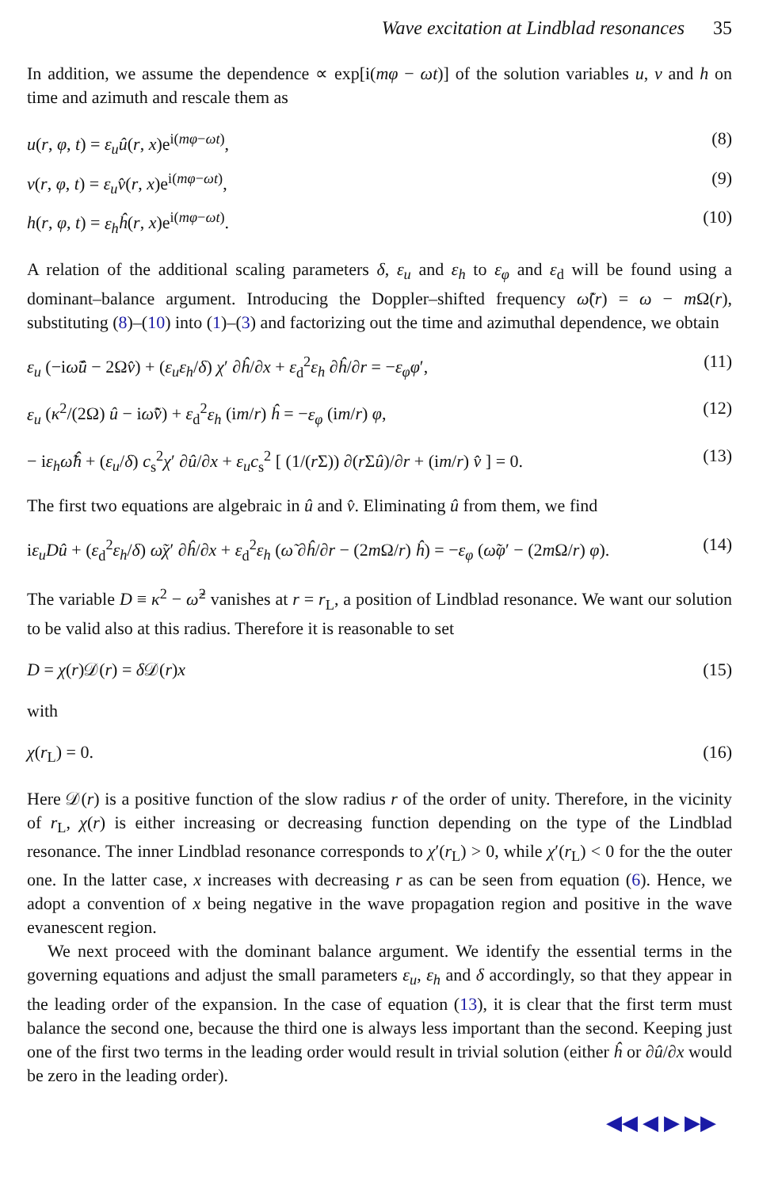Wave excitation at Lindblad resonances 35
In addition, we assume the dependence ∝ exp[i(mφ − ωt)] of the solution variables u, v and h on time and azimuth and rescale them as
u(r, φ, t) = ε<sub>u</sub> û(r, x)e<sup>i(mφ−ωt)</sup>, (8)
v(r, φ, t) = ε<sub>u</sub> v̂(r, x)e<sup>i(mφ−ωt)</sup>, (9)
h(r, φ, t) = ε<sub>h</sub> ĥ(r, x)e<sup>i(mφ−ωt)</sup>. (10)
A relation of the additional scaling parameters δ, ε<sub>u</sub> and ε<sub>h</sub> to ε<sub>φ</sub> and ε<sub>d</sub> will be found using a dominant–balance argument. Introducing the Doppler–shifted frequency ω̃(r) = ω − m Ω(r), substituting (8)–(10) into (1)–(3) and factorizing out the time and azimuthal dependence, we obtain
ε<sub>u</sub> (−iω̃û − 2Ωv̂) + (ε<sub>u</sub>ε<sub>h</sub>/δ) χ′ ∂ĥ/∂x + ε<sub>d</sub><sup>2</sup>ε<sub>h</sub> ∂ĥ/∂r = −ε<sub>φ</sub>φ′, (11)
ε<sub>u</sub> (κ<sup>2</sup>/(2Ω) û − iω̃v̂) + ε<sub>d</sub><sup>2</sup>ε<sub>h</sub> (im/r) ĥ = −ε<sub>φ</sub> (im/r) φ, (12)
− iε<sub>h</sub>ω̃ĥ + (ε<sub>u</sub>/δ) c<sub>s</sub><sup>2</sup>χ′ ∂û/∂x + ε<sub>u</sub>c<sub>s</sub><sup>2</sup> [ (1/(r Σ)) ∂(r Σû)/∂r + (im/r) v̂ ] = 0. (13)
The first two equations are algebraic in û and v̂. Eliminating û from them, we find
iε<sub>u</sub>Dû + (ε<sub>d</sub><sup>2</sup>ε<sub>h</sub>/δ) ω̃χ′ ∂ĥ/∂x + ε<sub>d</sub><sup>2</sup>ε<sub>h</sub> (ω̃ ∂ĥ/∂r − (2m Ω/r) ĥ) = −ε<sub>φ</sub> (ω̃φ′ − (2m Ω/r) φ). (14)
The variable D ≡ κ<sup>2</sup> − ω̃<sup>2</sup> vanishes at r = r<sub>L</sub>, a position of Lindblad resonance. We want our solution to be valid also at this radius. Therefore it is reasonable to set
D = χ(r)𝒟(r) = δ 𝒟(r)x (15)
with
χ(r<sub>L</sub>) = 0. (16)
Here 𝒟(r) is a positive function of the slow radius r of the order of unity. Therefore, in the vicinity of r<sub>L</sub>, χ(r) is either increasing or decreasing function depending on the type of the Lindblad resonance. The inner Lindblad resonance corresponds to χ′(r<sub>L</sub>) > 0, while χ′(r<sub>L</sub>) < 0 for the the outer one. In the latter case, x increases with decreasing r as can be seen from equation (6). Hence, we adopt a convention of x being negative in the wave propagation region and positive in the wave evanescent region.
We next proceed with the dominant balance argument. We identify the essential terms in the governing equations and adjust the small parameters ε<sub>u</sub>, ε<sub>h</sub> and δ accordingly, so that they appear in the leading order of the expansion. In the case of equation (13), it is clear that the first term must balance the second one, because the third one is always less important than the second. Keeping just one of the first two terms in the leading order would result in trivial solution (either ĥ or ∂û/∂x would be zero in the leading order).
◀◀ ◀ ▶ ▶▶